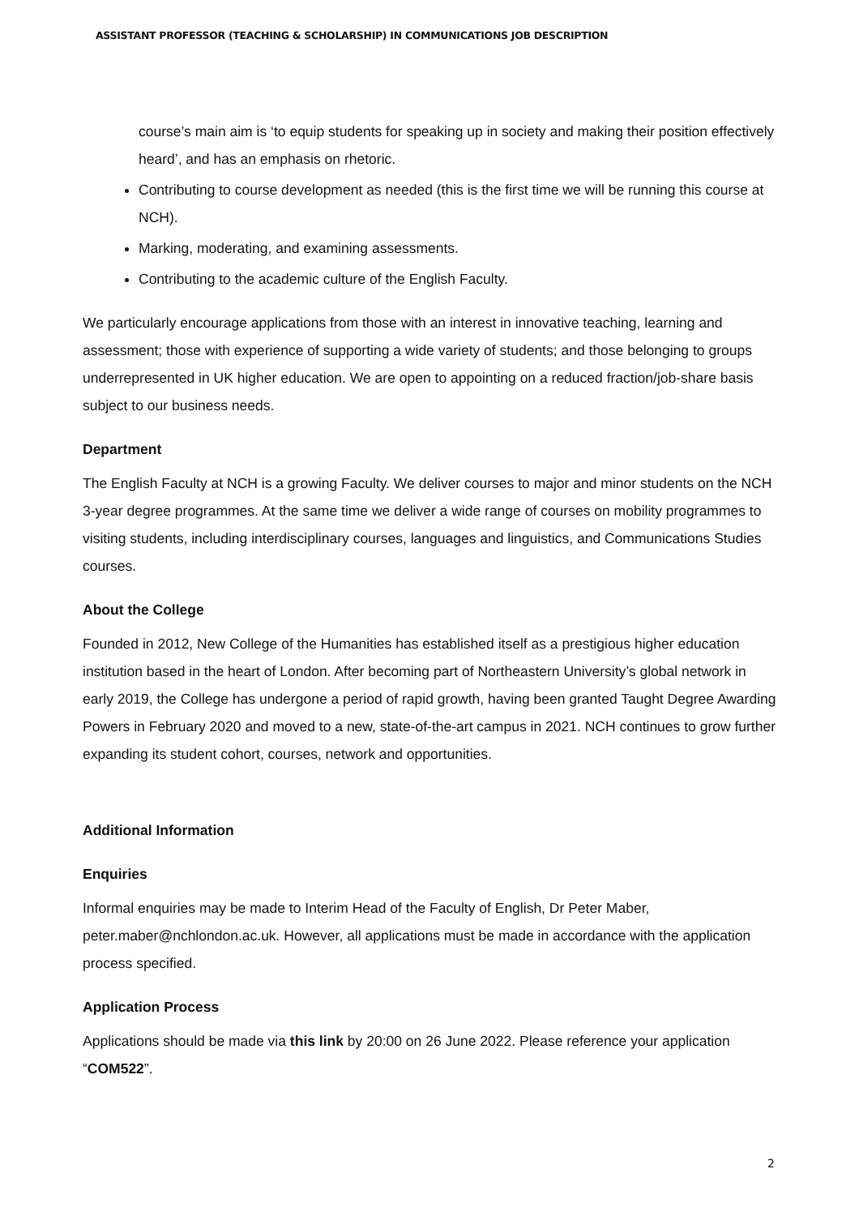ASSISTANT PROFESSOR (TEACHING & SCHOLARSHIP) IN COMMUNICATIONS JOB DESCRIPTION
course’s main aim is ‘to equip students for speaking up in society and making their position effectively heard’, and has an emphasis on rhetoric.
Contributing to course development as needed (this is the first time we will be running this course at NCH).
Marking, moderating, and examining assessments.
Contributing to the academic culture of the English Faculty.
We particularly encourage applications from those with an interest in innovative teaching, learning and assessment; those with experience of supporting a wide variety of students; and those belonging to groups underrepresented in UK higher education. We are open to appointing on a reduced fraction/job-share basis subject to our business needs.
Department
The English Faculty at NCH is a growing Faculty. We deliver courses to major and minor students on the NCH 3-year degree programmes. At the same time we deliver a wide range of courses on mobility programmes to visiting students, including interdisciplinary courses, languages and linguistics, and Communications Studies courses.
About the College
Founded in 2012, New College of the Humanities has established itself as a prestigious higher education institution based in the heart of London. After becoming part of Northeastern University’s global network in early 2019, the College has undergone a period of rapid growth, having been granted Taught Degree Awarding Powers in February 2020 and moved to a new, state-of-the-art campus in 2021. NCH continues to grow further expanding its student cohort, courses, network and opportunities.
Additional Information
Enquiries
Informal enquiries may be made to Interim Head of the Faculty of English, Dr Peter Maber, peter.maber@nchlondon.ac.uk. However, all applications must be made in accordance with the application process specified.
Application Process
Applications should be made via this link by 20:00 on 26 June 2022. Please reference your application “COM522”.
2